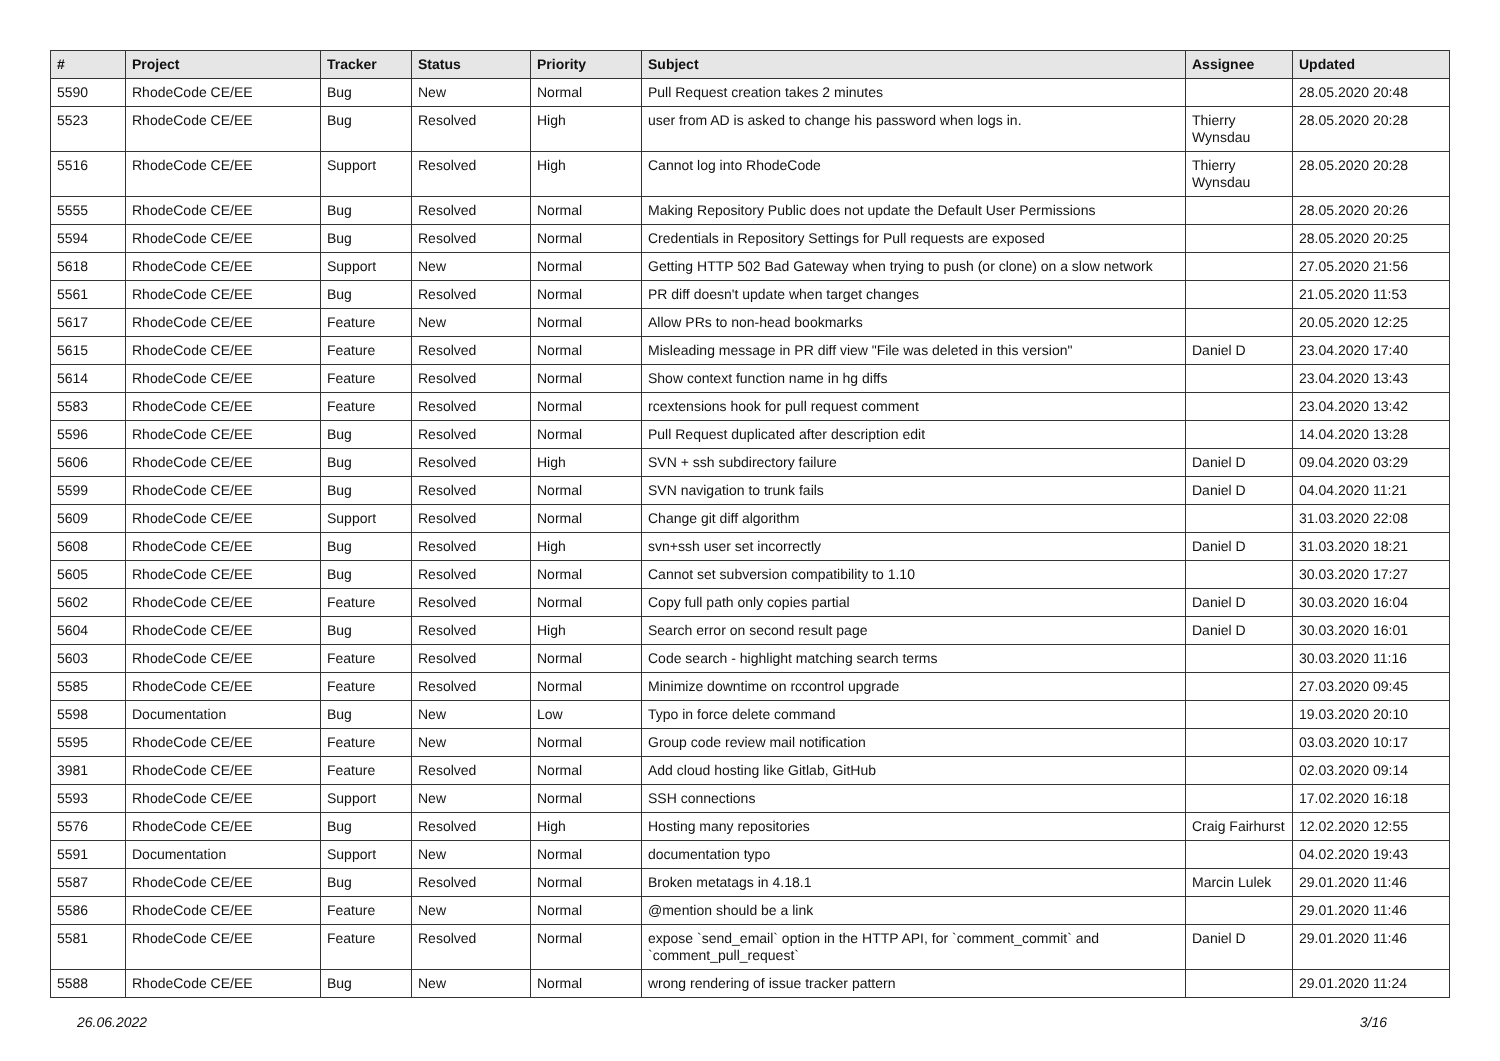| # | Project | Tracker | Status | Priority | Subject | Assignee | Updated |
| --- | --- | --- | --- | --- | --- | --- | --- |
| 5590 | RhodeCode CE/EE | Bug | New | Normal | Pull Request creation takes 2 minutes | | 28.05.2020 20:48 |
| 5523 | RhodeCode CE/EE | Bug | Resolved | High | user from AD is asked to change his password when logs in. | Thierry Wynsdau | 28.05.2020 20:28 |
| 5516 | RhodeCode CE/EE | Support | Resolved | High | Cannot log into RhodeCode | Thierry Wynsdau | 28.05.2020 20:28 |
| 5555 | RhodeCode CE/EE | Bug | Resolved | Normal | Making Repository Public does not update the Default User Permissions | | 28.05.2020 20:26 |
| 5594 | RhodeCode CE/EE | Bug | Resolved | Normal | Credentials in Repository Settings for Pull requests are exposed | | 28.05.2020 20:25 |
| 5618 | RhodeCode CE/EE | Support | New | Normal | Getting HTTP 502 Bad Gateway when trying to push (or clone) on a slow network | | 27.05.2020 21:56 |
| 5561 | RhodeCode CE/EE | Bug | Resolved | Normal | PR diff doesn't update when target changes | | 21.05.2020 11:53 |
| 5617 | RhodeCode CE/EE | Feature | New | Normal | Allow PRs to non-head bookmarks | | 20.05.2020 12:25 |
| 5615 | RhodeCode CE/EE | Feature | Resolved | Normal | Misleading message in PR diff view "File was deleted in this version" | Daniel D | 23.04.2020 17:40 |
| 5614 | RhodeCode CE/EE | Feature | Resolved | Normal | Show context function name in hg diffs | | 23.04.2020 13:43 |
| 5583 | RhodeCode CE/EE | Feature | Resolved | Normal | rcextensions hook for pull request comment | | 23.04.2020 13:42 |
| 5596 | RhodeCode CE/EE | Bug | Resolved | Normal | Pull Request duplicated after description edit | | 14.04.2020 13:28 |
| 5606 | RhodeCode CE/EE | Bug | Resolved | High | SVN + ssh subdirectory failure | Daniel D | 09.04.2020 03:29 |
| 5599 | RhodeCode CE/EE | Bug | Resolved | Normal | SVN navigation to trunk fails | Daniel D | 04.04.2020 11:21 |
| 5609 | RhodeCode CE/EE | Support | Resolved | Normal | Change git diff algorithm | | 31.03.2020 22:08 |
| 5608 | RhodeCode CE/EE | Bug | Resolved | High | svn+ssh user set incorrectly | Daniel D | 31.03.2020 18:21 |
| 5605 | RhodeCode CE/EE | Bug | Resolved | Normal | Cannot set subversion compatibility to 1.10 | | 30.03.2020 17:27 |
| 5602 | RhodeCode CE/EE | Feature | Resolved | Normal | Copy full path only copies partial | Daniel D | 30.03.2020 16:04 |
| 5604 | RhodeCode CE/EE | Bug | Resolved | High | Search error on second result page | Daniel D | 30.03.2020 16:01 |
| 5603 | RhodeCode CE/EE | Feature | Resolved | Normal | Code search - highlight matching search terms | | 30.03.2020 11:16 |
| 5585 | RhodeCode CE/EE | Feature | Resolved | Normal | Minimize downtime on rccontrol upgrade | | 27.03.2020 09:45 |
| 5598 | Documentation | Bug | New | Low | Typo in force delete command | | 19.03.2020 20:10 |
| 5595 | RhodeCode CE/EE | Feature | New | Normal | Group code review mail notification | | 03.03.2020 10:17 |
| 3981 | RhodeCode CE/EE | Feature | Resolved | Normal | Add cloud hosting like Gitlab, GitHub | | 02.03.2020 09:14 |
| 5593 | RhodeCode CE/EE | Support | New | Normal | SSH connections | | 17.02.2020 16:18 |
| 5576 | RhodeCode CE/EE | Bug | Resolved | High | Hosting many repositories | Craig Fairhurst | 12.02.2020 12:55 |
| 5591 | Documentation | Support | New | Normal | documentation typo | | 04.02.2020 19:43 |
| 5587 | RhodeCode CE/EE | Bug | Resolved | Normal | Broken metatags in 4.18.1 | Marcin Lulek | 29.01.2020 11:46 |
| 5586 | RhodeCode CE/EE | Feature | New | Normal | @mention should be a link | | 29.01.2020 11:46 |
| 5581 | RhodeCode CE/EE | Feature | Resolved | Normal | expose `send_email` option in the HTTP API, for `comment_commit` and `comment_pull_request` | Daniel D | 29.01.2020 11:46 |
| 5588 | RhodeCode CE/EE | Bug | New | Normal | wrong rendering of issue tracker pattern | | 29.01.2020 11:24 |
26.06.2022 3/16